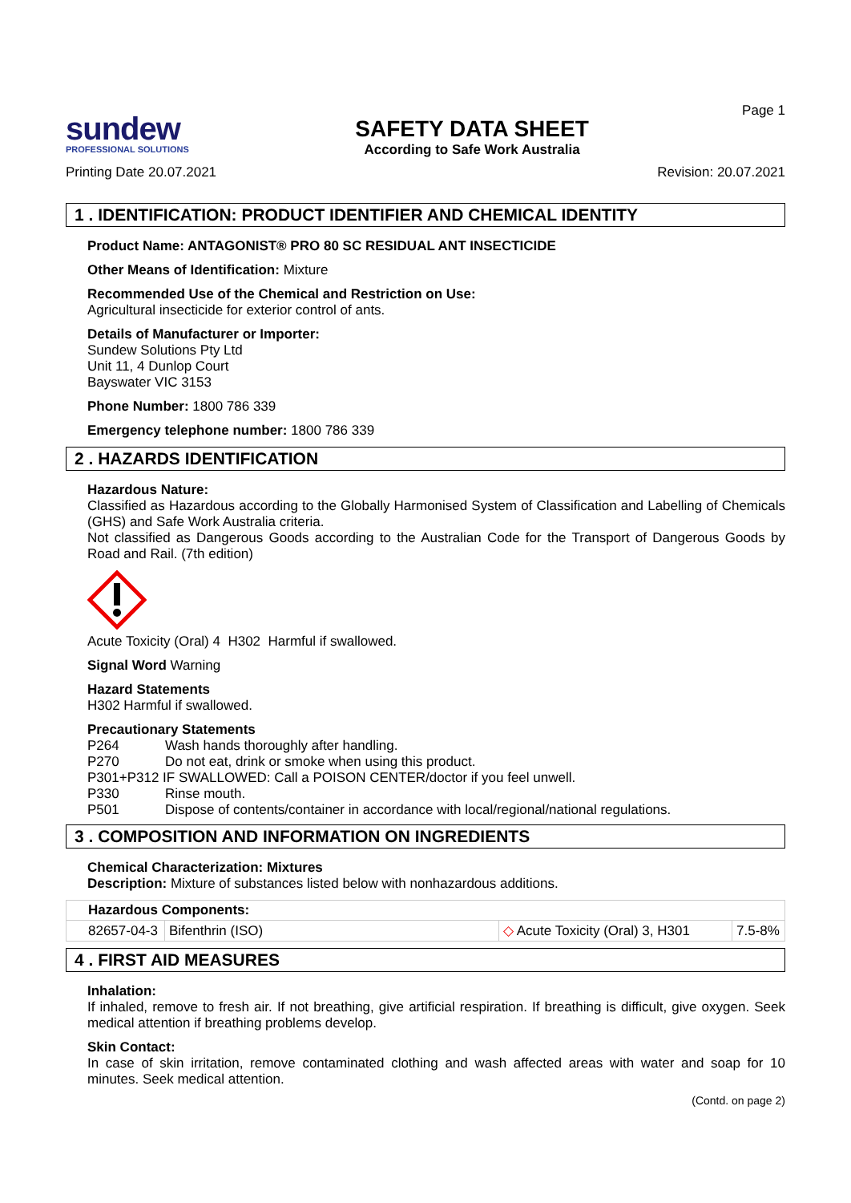sundew
PROFESSIONAL SOLUTIONS
SAFETY DATA SHEET
According to Safe Work Australia
Page 1
Printing Date 20.07.2021 Revision: 20.07.2021
1 . IDENTIFICATION: PRODUCT IDENTIFIER AND CHEMICAL IDENTITY
Product Name: ANTAGONIST® PRO 80 SC RESIDUAL ANT INSECTICIDE
Other Means of Identification: Mixture
Recommended Use of the Chemical and Restriction on Use:
Agricultural insecticide for exterior control of ants.
Details of Manufacturer or Importer:
Sundew Solutions Pty Ltd
Unit 11, 4 Dunlop Court
Bayswater VIC 3153
Phone Number: 1800 786 339
Emergency telephone number: 1800 786 339
2 . HAZARDS IDENTIFICATION
Hazardous Nature:
Classified as Hazardous according to the Globally Harmonised System of Classification and Labelling of Chemicals (GHS) and Safe Work Australia criteria.
Not classified as Dangerous Goods according to the Australian Code for the Transport of Dangerous Goods by Road and Rail. (7th edition)
Acute Toxicity (Oral) 4 H302 Harmful if swallowed.
Signal Word Warning
Hazard Statements
H302 Harmful if swallowed.
Precautionary Statements
| P264 | Wash hands thoroughly after handling. |
| P270 | Do not eat, drink or smoke when using this product. |
| P301+P312 IF SWALLOWED: Call a POISON CENTER/doctor if you feel unwell. | |
| P330 | Rinse mouth. |
| P501 | Dispose of contents/container in accordance with local/regional/national regulations. |
3 . COMPOSITION AND INFORMATION ON INGREDIENTS
Chemical Characterization: Mixtures
Description: Mixture of substances listed below with nonhazardous additions.
| Hazardous Components: | | | |
| 82657-04-3 | Bifenthrin (ISO) | ◇ Acute Toxicity (Oral) 3, H301 | 7.5-8% |
4 . FIRST AID MEASURES
Inhalation:
If inhaled, remove to fresh air. If not breathing, give artificial respiration. If breathing is difficult, give oxygen. Seek medical attention if breathing problems develop.
Skin Contact:
In case of skin irritation, remove contaminated clothing and wash affected areas with water and soap for 10 minutes. Seek medical attention.
(Contd. on page 2)